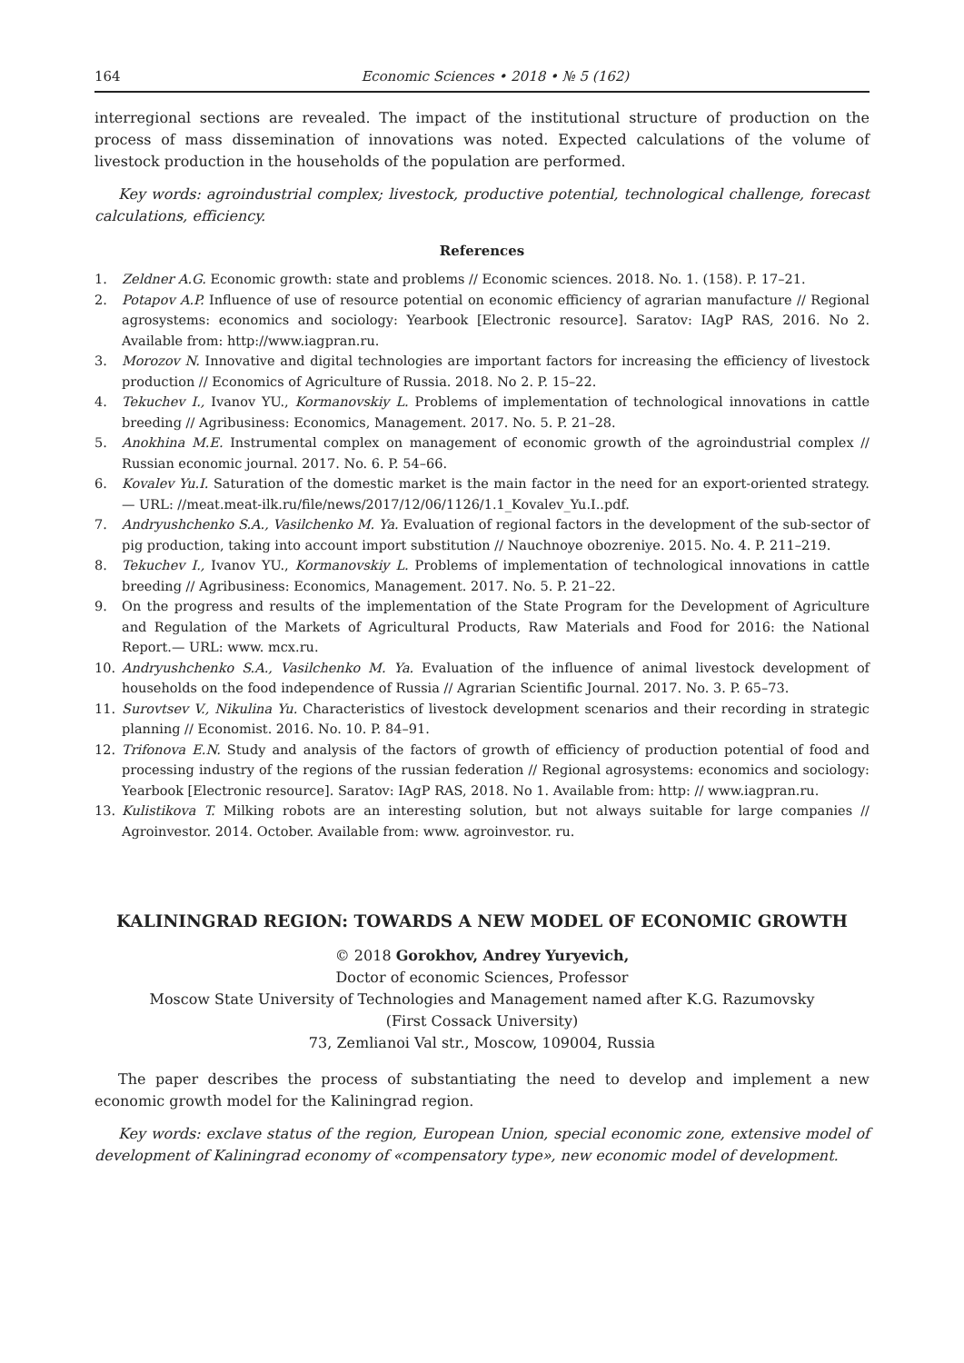164 Economic Sciences • 2018 • № 5 (162)
interregional sections are revealed. The impact of the institutional structure of production on the process of mass dissemination of innovations was noted. Expected calculations of the volume of livestock production in the households of the population are performed.
Key words: agroindustrial complex; livestock, productive potential, technological challenge, forecast calculations, efficiency.
References
1. Zeldner A.G. Economic growth: state and problems // Economic sciences. 2018. No. 1. (158). P. 17–21.
2. Potapov A.P. Influence of use of resource potential on economic efficiency of agrarian manufacture // Regional agrosystems: economics and sociology: Yearbook [Electronic resource]. Saratov: IAgP RAS, 2016. No 2. Available from: http://www.iagpran.ru.
3. Morozov N. Innovative and digital technologies are important factors for increasing the efficiency of livestock production // Economics of Agriculture of Russia. 2018. No 2. P. 15–22.
4. Tekuchev I., Ivanov YU., Kormanovskiy L. Problems of implementation of technological innovations in cattle breeding // Agribusiness: Economics, Management. 2017. No. 5. P. 21–28.
5. Anokhina M.E. Instrumental complex on management of economic growth of the agroindustrial complex // Russian economic journal. 2017. No. 6. P. 54–66.
6. Kovalev Yu.I. Saturation of the domestic market is the main factor in the need for an export-oriented strategy.— URL: //meat.meat-ilk.ru/file/news/2017/12/06/1126/1.1_Kovalev_Yu.I..pdf.
7. Andryushchenko S.A., Vasilchenko M. Ya. Evaluation of regional factors in the development of the sub-sector of pig production, taking into account import substitution // Nauchnoye obozreniye. 2015. No. 4. P. 211–219.
8. Tekuchev I., Ivanov YU., Kormanovskiy L. Problems of implementation of technological innovations in cattle breeding // Agribusiness: Economics, Management. 2017. No. 5. P. 21–22.
9. On the progress and results of the implementation of the State Program for the Development of Agriculture and Regulation of the Markets of Agricultural Products, Raw Materials and Food for 2016: the National Report.— URL: www. mcx.ru.
10. Andryushchenko S.A., Vasilchenko M. Ya. Evaluation of the influence of animal livestock development of households on the food independence of Russia // Agrarian Scientific Journal. 2017. No. 3. P. 65–73.
11. Surovtsev V., Nikulina Yu. Characteristics of livestock development scenarios and their recording in strategic planning // Economist. 2016. No. 10. P. 84–91.
12. Trifonova E.N. Study and analysis of the factors of growth of efficiency of production potential of food and processing industry of the regions of the russian federation // Regional agrosystems: economics and sociology: Yearbook [Electronic resource]. Saratov: IAgP RAS, 2018. No 1. Available from: http: // www.iagpran.ru.
13. Kulistikova T. Milking robots are an interesting solution, but not always suitable for large companies // Agroinvestor. 2014. October. Available from: www. agroinvestor. ru.
KALININGRAD REGION: TOWARDS A NEW MODEL OF ECONOMIC GROWTH
© 2018 Gorokhov, Andrey Yuryevich,
Doctor of economic Sciences, Professor
Moscow State University of Technologies and Management named after K.G. Razumovsky
(First Cossack University)
73, Zemlianoi Val str., Moscow, 109004, Russia
The paper describes the process of substantiating the need to develop and implement a new economic growth model for the Kaliningrad region.
Key words: exclave status of the region, European Union, special economic zone, extensive model of development of Kaliningrad economy of «compensatory type», new economic model of development.